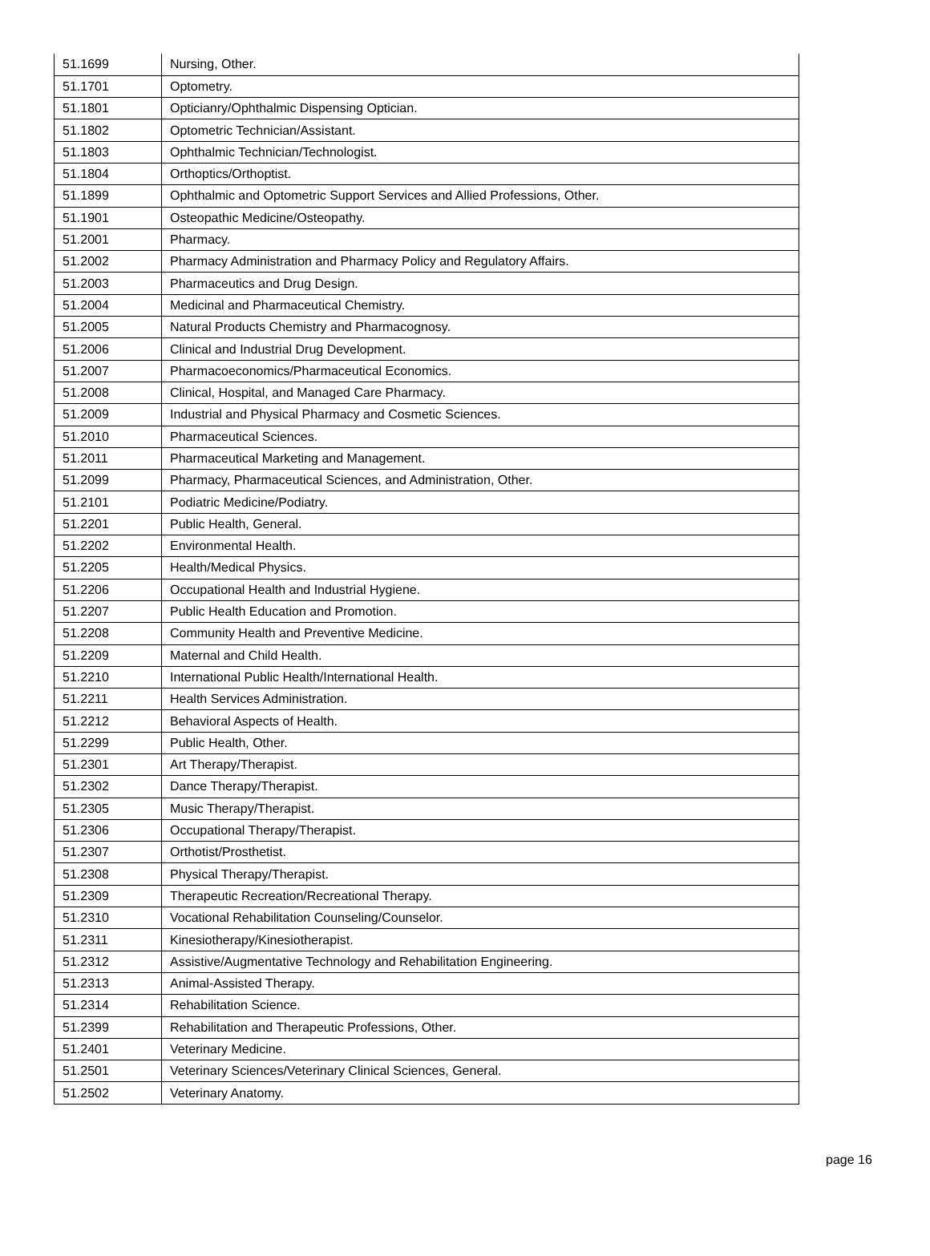| 51.1699 | Nursing, Other. |
| 51.1701 | Optometry. |
| 51.1801 | Opticianry/Ophthalmic Dispensing Optician. |
| 51.1802 | Optometric Technician/Assistant. |
| 51.1803 | Ophthalmic Technician/Technologist. |
| 51.1804 | Orthoptics/Orthoptist. |
| 51.1899 | Ophthalmic and Optometric Support Services and Allied Professions, Other. |
| 51.1901 | Osteopathic Medicine/Osteopathy. |
| 51.2001 | Pharmacy. |
| 51.2002 | Pharmacy Administration and Pharmacy Policy and Regulatory Affairs. |
| 51.2003 | Pharmaceutics and Drug Design. |
| 51.2004 | Medicinal and Pharmaceutical Chemistry. |
| 51.2005 | Natural Products Chemistry and Pharmacognosy. |
| 51.2006 | Clinical and Industrial Drug Development. |
| 51.2007 | Pharmacoeconomics/Pharmaceutical Economics. |
| 51.2008 | Clinical, Hospital, and Managed Care Pharmacy. |
| 51.2009 | Industrial and Physical Pharmacy and Cosmetic Sciences. |
| 51.2010 | Pharmaceutical Sciences. |
| 51.2011 | Pharmaceutical Marketing and Management. |
| 51.2099 | Pharmacy, Pharmaceutical Sciences, and Administration, Other. |
| 51.2101 | Podiatric Medicine/Podiatry. |
| 51.2201 | Public Health, General. |
| 51.2202 | Environmental Health. |
| 51.2205 | Health/Medical Physics. |
| 51.2206 | Occupational Health and Industrial Hygiene. |
| 51.2207 | Public Health Education and Promotion. |
| 51.2208 | Community Health and Preventive Medicine. |
| 51.2209 | Maternal and Child Health. |
| 51.2210 | International Public Health/International Health. |
| 51.2211 | Health Services Administration. |
| 51.2212 | Behavioral Aspects of Health. |
| 51.2299 | Public Health, Other. |
| 51.2301 | Art Therapy/Therapist. |
| 51.2302 | Dance Therapy/Therapist. |
| 51.2305 | Music Therapy/Therapist. |
| 51.2306 | Occupational Therapy/Therapist. |
| 51.2307 | Orthotist/Prosthetist. |
| 51.2308 | Physical Therapy/Therapist. |
| 51.2309 | Therapeutic Recreation/Recreational Therapy. |
| 51.2310 | Vocational Rehabilitation Counseling/Counselor. |
| 51.2311 | Kinesiotherapy/Kinesiotherapist. |
| 51.2312 | Assistive/Augmentative Technology and Rehabilitation Engineering. |
| 51.2313 | Animal-Assisted Therapy. |
| 51.2314 | Rehabilitation Science. |
| 51.2399 | Rehabilitation and Therapeutic Professions, Other. |
| 51.2401 | Veterinary Medicine. |
| 51.2501 | Veterinary Sciences/Veterinary Clinical Sciences, General. |
| 51.2502 | Veterinary Anatomy. |
page 16